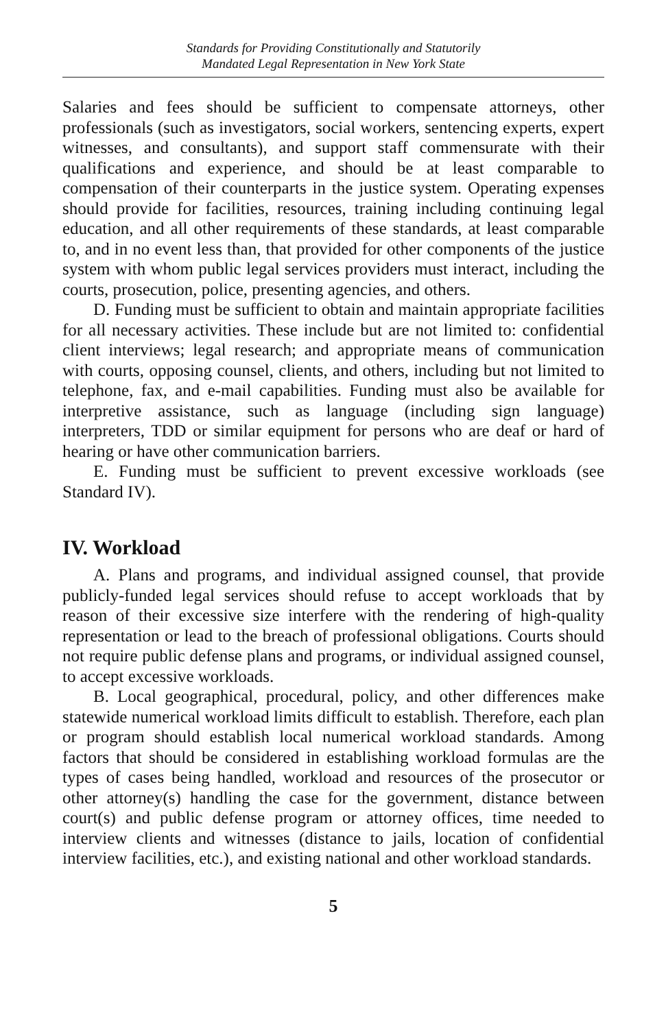Standards for Providing Constitutionally and Statutorily
Mandated Legal Representation in New York State
Salaries and fees should be sufficient to compensate attorneys, other professionals (such as investigators, social workers, sentencing experts, expert witnesses, and consultants), and support staff commensurate with their qualifications and experience, and should be at least comparable to compensation of their counterparts in the justice system. Operating expenses should provide for facilities, resources, training including continuing legal education, and all other requirements of these standards, at least comparable to, and in no event less than, that provided for other components of the justice system with whom public legal services providers must interact, including the courts, prosecution, police, presenting agencies, and others.
D. Funding must be sufficient to obtain and maintain appropriate facilities for all necessary activities. These include but are not limited to: confidential client interviews; legal research; and appropriate means of communication with courts, opposing counsel, clients, and others, including but not limited to telephone, fax, and e-mail capabilities. Funding must also be available for interpretive assistance, such as language (including sign language) interpreters, TDD or similar equipment for persons who are deaf or hard of hearing or have other communication barriers.
E. Funding must be sufficient to prevent excessive workloads (see Standard IV).
IV. Workload
A. Plans and programs, and individual assigned counsel, that provide publicly-funded legal services should refuse to accept workloads that by reason of their excessive size interfere with the rendering of high-quality representation or lead to the breach of professional obligations. Courts should not require public defense plans and programs, or individual assigned counsel, to accept excessive workloads.
B. Local geographical, procedural, policy, and other differences make statewide numerical workload limits difficult to establish. Therefore, each plan or program should establish local numerical workload standards. Among factors that should be considered in establishing workload formulas are the types of cases being handled, workload and resources of the prosecutor or other attorney(s) handling the case for the government, distance between court(s) and public defense program or attorney offices, time needed to interview clients and witnesses (distance to jails, location of confidential interview facilities, etc.), and existing national and other workload standards.
5